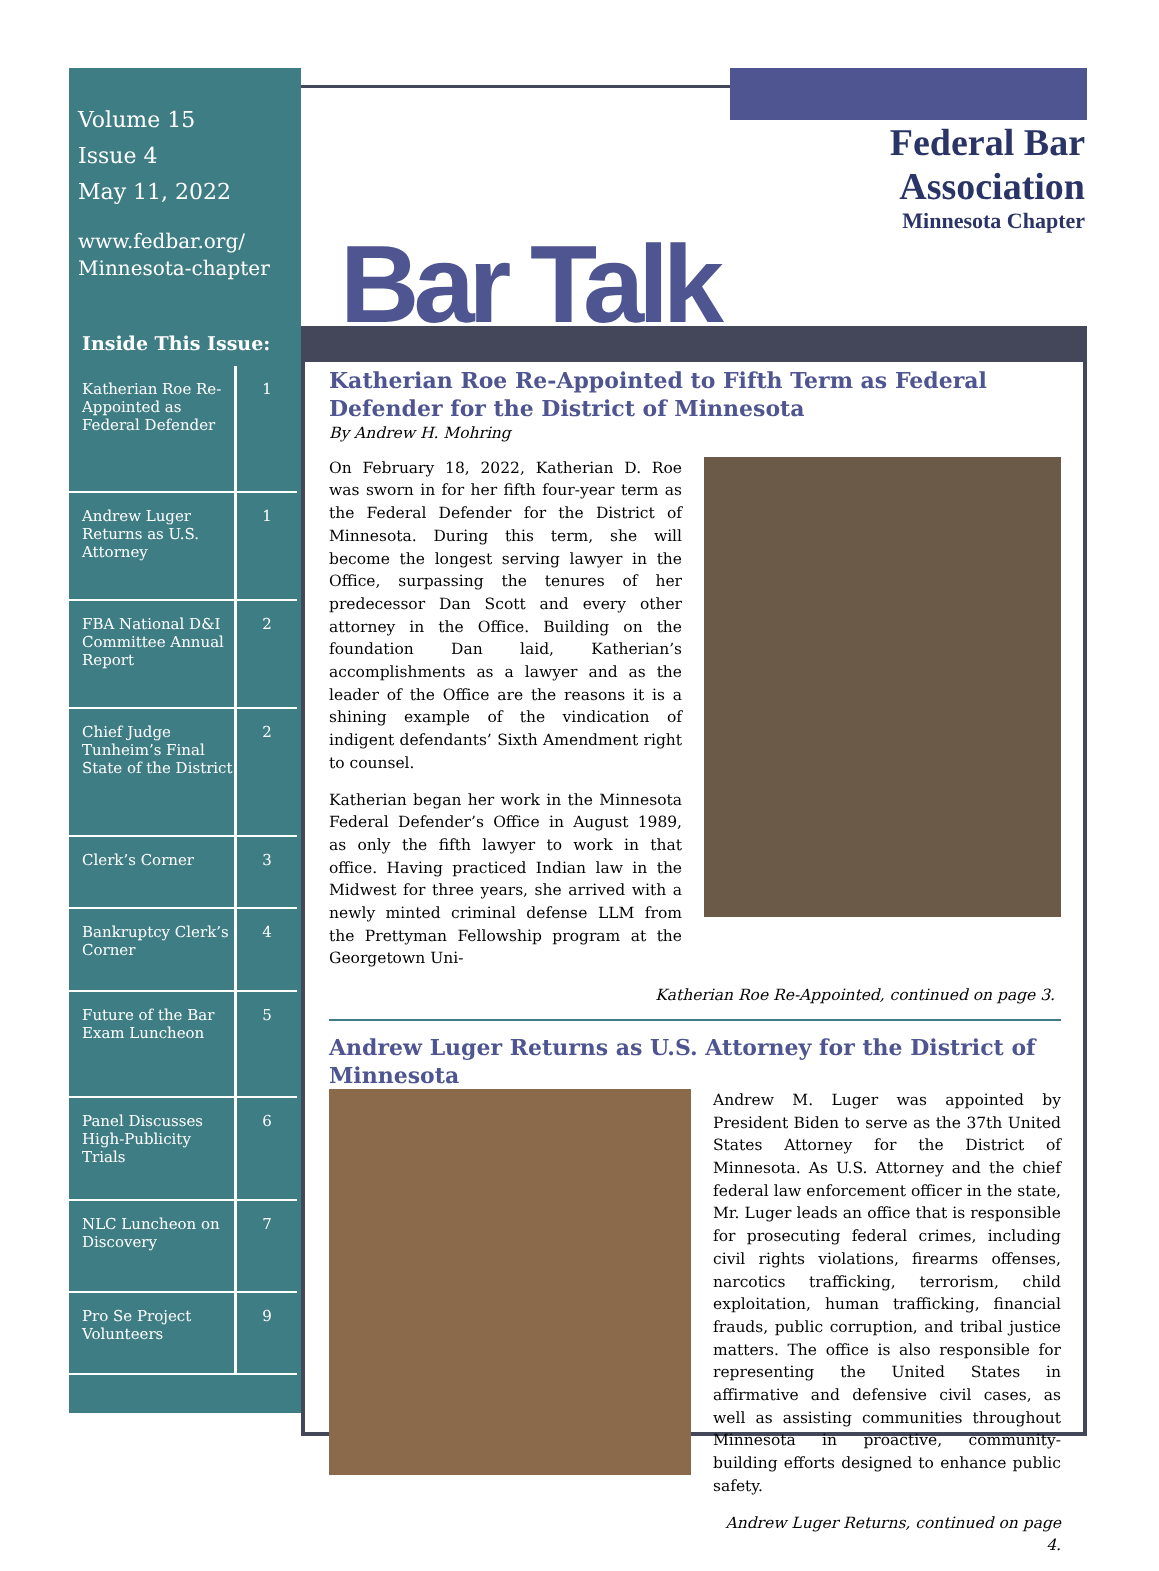Volume 15
Issue 4
May 11, 2022
www.fedbar.org/
Minnesota-chapter
Inside This Issue:
| Katherian Roe Re-Appointed as Federal Defender | 1 |
| Andrew Luger Returns as U.S. Attorney | 1 |
| FBA National D&I Committee Annual Report | 2 |
| Chief Judge Tunheim’s Final State of the District | 2 |
| Clerk’s Corner | 3 |
| Bankruptcy Clerk’s Corner | 4 |
| Future of the Bar Exam Luncheon | 5 |
| Panel Discusses High-Publicity Trials | 6 |
| NLC Luncheon on Discovery | 7 |
| Pro Se Project Volunteers | 9 |
Federal Bar
Association
Minnesota Chapter
Bar Talk
Katherian Roe Re-Appointed to Fifth Term as Federal Defender for the District of Minnesota
By Andrew H. Mohring
On February 18, 2022, Katherian D. Roe was sworn in for her fifth four-year term as the Federal Defender for the District of Minnesota. During this term, she will become the longest serving lawyer in the Office, surpassing the tenures of her predecessor Dan Scott and every other attorney in the Office. Building on the foundation Dan laid, Katherian’s accomplishments as a lawyer and as the leader of the Office are the reasons it is a shining example of the vindication of indigent defendants’ Sixth Amendment right to counsel.
Katherian began her work in the Minnesota Federal Defender’s Office in August 1989, as only the fifth lawyer to work in that office. Having practiced Indian law in the Midwest for three years, she arrived with a newly minted criminal defense LLM from the Prettyman Fellowship program at the Georgetown Uni-
Katherian Roe Re-Appointed, continued on page 3.
Andrew Luger Returns as U.S. Attorney for the District of Minnesota
Andrew M. Luger was appointed by President Biden to serve as the 37th United States Attorney for the District of Minnesota. As U.S. Attorney and the chief federal law enforcement officer in the state, Mr. Luger leads an office that is responsible for prosecuting federal crimes, including civil rights violations, firearms offenses, narcotics trafficking, terrorism, child exploitation, human trafficking, financial frauds, public corruption, and tribal justice matters. The office is also responsible for representing the United States in affirmative and defensive civil cases, as well as assisting communities throughout Minnesota in proactive, community-building efforts designed to enhance public safety.
Andrew Luger Returns, continued on page 4.